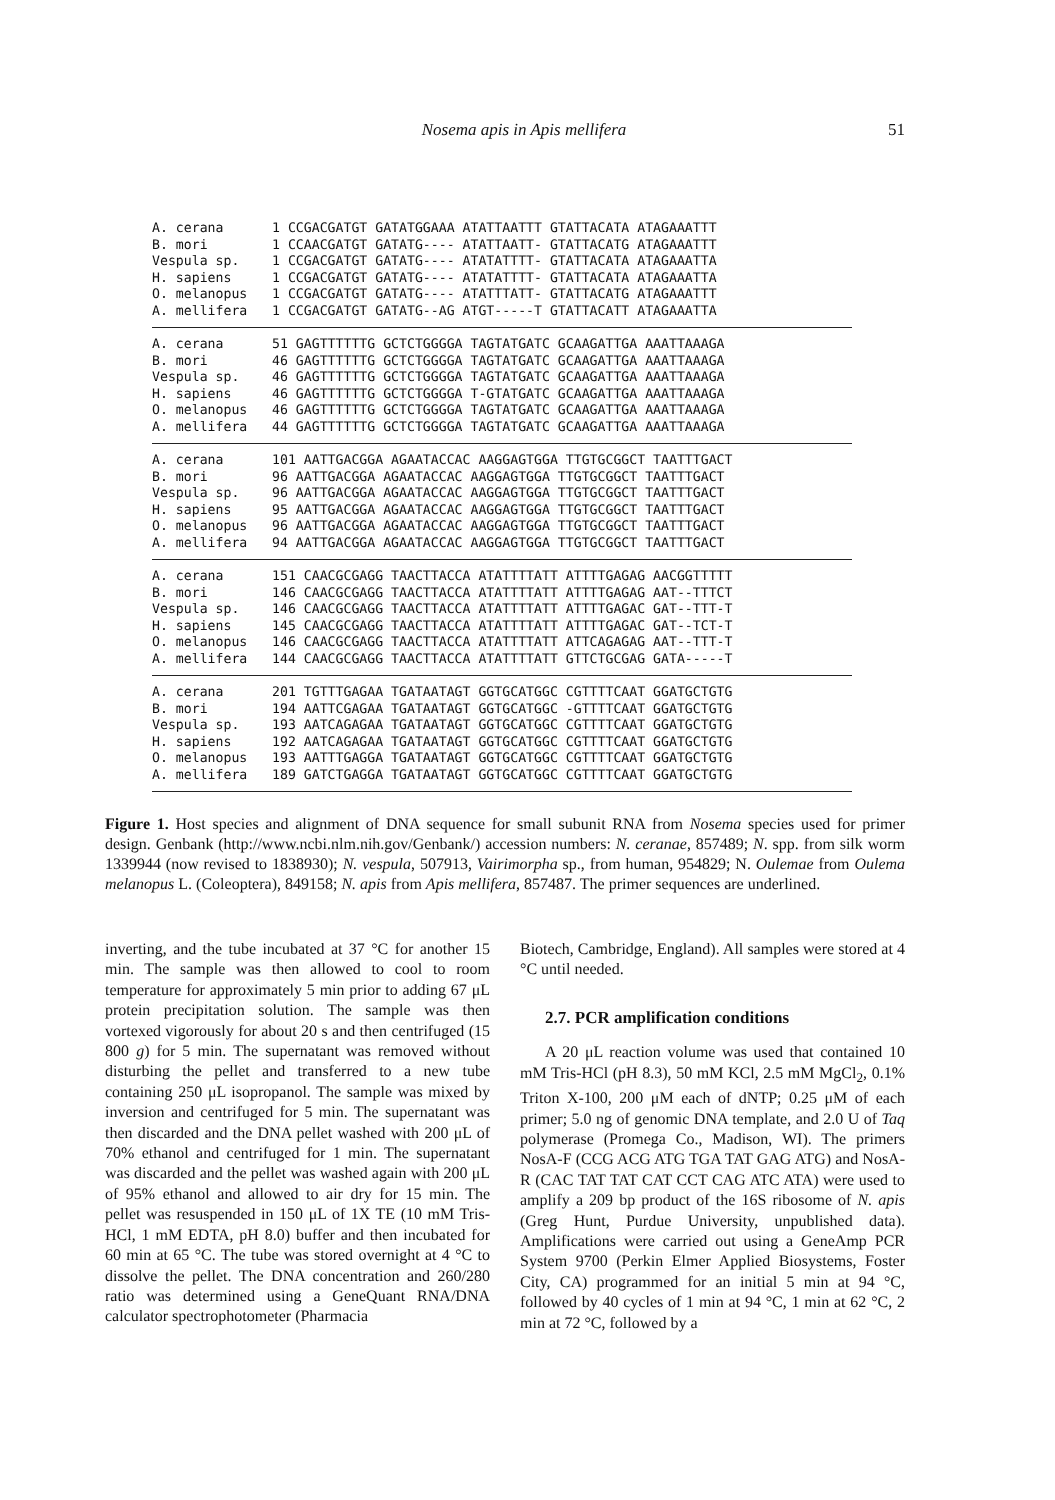Nosema apis in Apis mellifera 51
| A. cerana | 1 CCGACGATGT GATATGGAAA ATATTAATTT GTATTACATA ATAGAAATTT |
| B. mori | 1 CCAACGATGT GATATG---- ATATTAATT- GTATTACATG ATAGAAATTT |
| Vespula sp. | 1 CCGACGATGT GATATG---- ATATATTTT- GTATTACATA ATAGAAATTA |
| H. sapiens | 1 CCGACGATGT GATATG---- ATATATTTT- GTATTACATA ATAGAAATTA |
| O. melanopus | 1 CCGACGATGT GATATG---- ATATTTATT- GTATTACATG ATAGAAATTT |
| A. mellifera | 1 CCGACGATGT GATATG--AG ATGT-----T GTATTACATT ATAGAAATTA |
| A. cerana | 51 GAGTTTTTTG GCTCTGGGGA TAGTATGATC GCAAGATTGA AAATTAAAGA |
| B. mori | 46 GAGTTTTTTG GCTCTGGGGA TAGTATGATC GCAAGATTGA AAATTAAAGA |
| Vespula sp. | 46 GAGTTTTTTG GCTCTGGGGA TAGTATGATC GCAAGATTGA AAATTAAAGA |
| H. sapiens | 46 GAGTTTTTTG GCTCTGGGGA T-GTATGATC GCAAGATTGA AAATTAAAGA |
| O. melanopus | 46 GAGTTTTTTG GCTCTGGGGA TAGTATGATC GCAAGATTGA AAATTAAAGA |
| A. mellifera | 44 GAGTTTTTTG GCTCTGGGGA TAGTATGATC GCAAGATTGA AAATTAAAGA |
| A. cerana | 101 AATTGACGGA AGAATACCAC AAGGAGTGGA TTGTGCGGCT TAATTTGACT |
| B. mori | 96 AATTGACGGA AGAATACCAC AAGGAGTGGA TTGTGCGGCT TAATTTGACT |
| Vespula sp. | 96 AATTGACGGA AGAATACCAC AAGGAGTGGA TTGTGCGGCT TAATTTGACT |
| H. sapiens | 95 AATTGACGGA AGAATACCAC AAGGAGTGGA TTGTGCGGCT TAATTTGACT |
| O. melanopus | 96 AATTGACGGA AGAATACCAC AAGGAGTGGA TTGTGCGGCT TAATTTGACT |
| A. mellifera | 94 AATTGACGGA AGAATACCAC AAGGAGTGGA TTGTGCGGCT TAATTTGACT |
| A. cerana | 151 CAACGCGAGG TAACTTACCA ATATTTTATT ATTTTGAGAG AACGGTTTTT |
| B. mori | 146 CAACGCGAGG TAACTTACCA ATATTTTATT ATTTTGAGAG AAT--TTTCT |
| Vespula sp. | 146 CAACGCGAGG TAACTTACCA ATATTTTATT ATTTTGAGAC GAT--TTT-T |
| H. sapiens | 145 CAACGCGAGG TAACTTACCA ATATTTTATT ATTTTGAGAC GAT--TCT-T |
| O. melanopus | 146 CAACGCGAGG TAACTTACCA ATATTTTATT ATTCAGAGAG AAT--TTT-T |
| A. mellifera | 144 CAACGCGAGG TAACTTACCA ATATTTTATT GTTCTGCGAG GATA-----T |
| A. cerana | 201 TGTTTGAGAA TGATAATAGT GGTGCATGGC CGTTTTCAAT GGATGCTGTG |
| B. mori | 194 AATTCGAGAA TGATAATAGT GGTGCATGGC -GTTTTCAAT GGATGCTGTG |
| Vespula sp. | 193 AATCAGAGAA TGATAATAGT GGTGCATGGC CGTTTTCAAT GGATGCTGTG |
| H. sapiens | 192 AATCAGAGAA TGATAATAGT GGTGCATGGC CGTTTTCAAT GGATGCTGTG |
| O. melanopus | 193 AATTTGAGGA TGATAATAGT GGTGCATGGC CGTTTTCAAT GGATGCTGTG |
| A. mellifera | 189 GATCTGAGGA TGATAATAGT GGTGCATGGC CGTTTTCAAT GGATGCTGTG |
Figure 1. Host species and alignment of DNA sequence for small subunit RNA from Nosema species used for primer design. Genbank (http://www.ncbi.nlm.nih.gov/Genbank/) accession numbers: N. ceranae, 857489; N. spp. from silk worm 1339944 (now revised to 1838930); N. vespula, 507913, Vairimorpha sp., from human, 954829; N. Oulemae from Oulema melanopus L. (Coleoptera), 849158; N. apis from Apis mellifera, 857487. The primer sequences are underlined.
inverting, and the tube incubated at 37 °C for another 15 min. The sample was then allowed to cool to room temperature for approximately 5 min prior to adding 67 μL protein precipitation solution. The sample was then vortexed vigorously for about 20 s and then centrifuged (15 800 g) for 5 min. The supernatant was removed without disturbing the pellet and transferred to a new tube containing 250 μL isopropanol. The sample was mixed by inversion and centrifuged for 5 min. The supernatant was then discarded and the DNA pellet washed with 200 μL of 70% ethanol and centrifuged for 1 min. The supernatant was discarded and the pellet was washed again with 200 μL of 95% ethanol and allowed to air dry for 15 min. The pellet was resuspended in 150 μL of 1X TE (10 mM Tris-HCl, 1 mM EDTA, pH 8.0) buffer and then incubated for 60 min at 65 °C. The tube was stored overnight at 4 °C to dissolve the pellet. The DNA concentration and 260/280 ratio was determined using a GeneQuant RNA/DNA calculator spectrophotometer (Pharmacia
Biotech, Cambridge, England). All samples were stored at 4 °C until needed.
2.7. PCR amplification conditions
A 20 μL reaction volume was used that contained 10 mM Tris-HCl (pH 8.3), 50 mM KCl, 2.5 mM MgCl<sub>2</sub>, 0.1% Triton X-100, 200 μM each of dNTP; 0.25 μM of each primer; 5.0 ng of genomic DNA template, and 2.0 U of Taq polymerase (Promega Co., Madison, WI). The primers NosA-F (CCG ACG ATG TGA TAT GAG ATG) and NosA-R (CAC TAT TAT CAT CCT CAG ATC ATA) were used to amplify a 209 bp product of the 16S ribosome of N. apis (Greg Hunt, Purdue University, unpublished data). Amplifications were carried out using a GeneAmp PCR System 9700 (Perkin Elmer Applied Biosystems, Foster City, CA) programmed for an initial 5 min at 94 °C, followed by 40 cycles of 1 min at 94 °C, 1 min at 62 °C, 2 min at 72 °C, followed by a